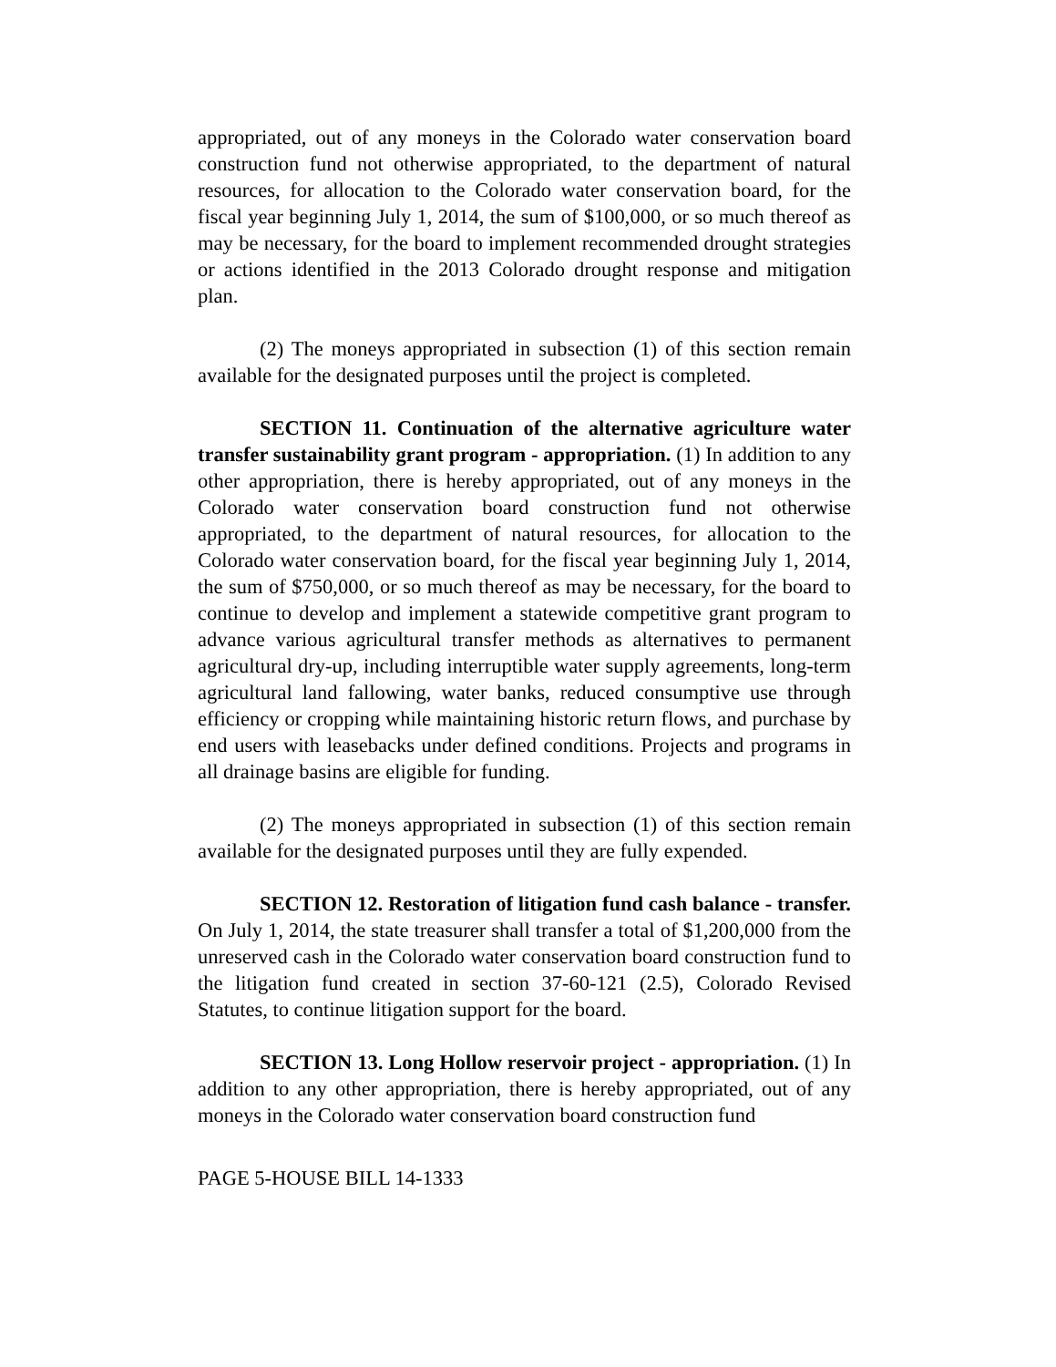appropriated, out of any moneys in the Colorado water conservation board construction fund not otherwise appropriated, to the department of natural resources, for allocation to the Colorado water conservation board, for the fiscal year beginning July 1, 2014, the sum of $100,000, or so much thereof as may be necessary, for the board to implement recommended drought strategies or actions identified in the 2013 Colorado drought response and mitigation plan.
(2) The moneys appropriated in subsection (1) of this section remain available for the designated purposes until the project is completed.
SECTION 11. Continuation of the alternative agriculture water transfer sustainability grant program - appropriation. (1) In addition to any other appropriation, there is hereby appropriated, out of any moneys in the Colorado water conservation board construction fund not otherwise appropriated, to the department of natural resources, for allocation to the Colorado water conservation board, for the fiscal year beginning July 1, 2014, the sum of $750,000, or so much thereof as may be necessary, for the board to continue to develop and implement a statewide competitive grant program to advance various agricultural transfer methods as alternatives to permanent agricultural dry-up, including interruptible water supply agreements, long-term agricultural land fallowing, water banks, reduced consumptive use through efficiency or cropping while maintaining historic return flows, and purchase by end users with leasebacks under defined conditions. Projects and programs in all drainage basins are eligible for funding.
(2) The moneys appropriated in subsection (1) of this section remain available for the designated purposes until they are fully expended.
SECTION 12. Restoration of litigation fund cash balance - transfer. On July 1, 2014, the state treasurer shall transfer a total of $1,200,000 from the unreserved cash in the Colorado water conservation board construction fund to the litigation fund created in section 37-60-121 (2.5), Colorado Revised Statutes, to continue litigation support for the board.
SECTION 13. Long Hollow reservoir project - appropriation. (1) In addition to any other appropriation, there is hereby appropriated, out of any moneys in the Colorado water conservation board construction fund
PAGE 5-HOUSE BILL 14-1333